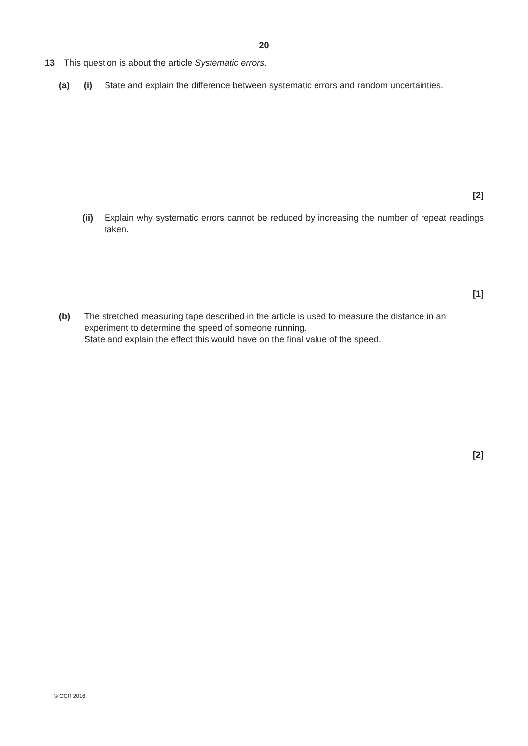20
13 This question is about the article Systematic errors.
(a) (i) State and explain the difference between systematic errors and random uncertainties.
[2]
(ii) Explain why systematic errors cannot be reduced by increasing the number of repeat readings taken.
[1]
(b) The stretched measuring tape described in the article is used to measure the distance in an experiment to determine the speed of someone running.
State and explain the effect this would have on the final value of the speed.
[2]
© OCR 2016